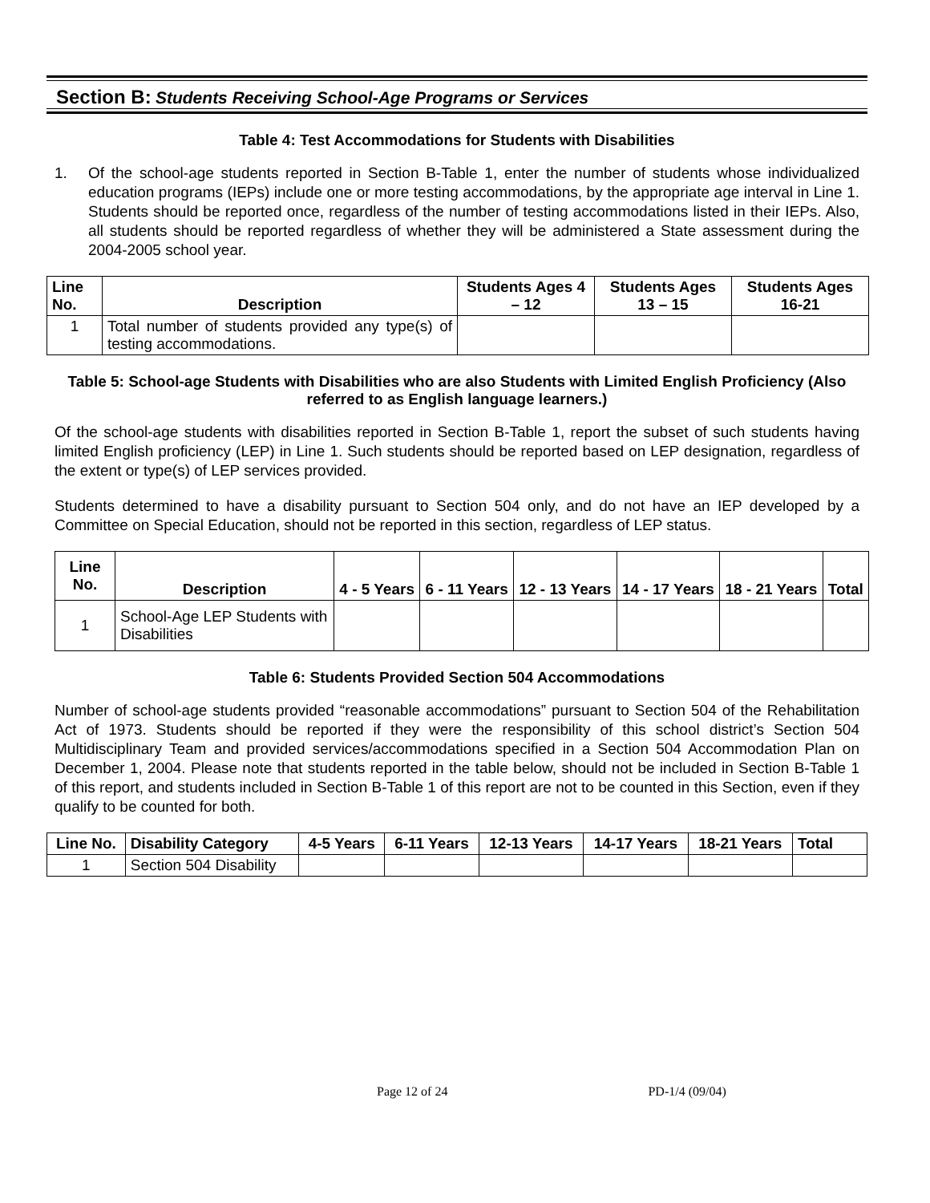Section B: Students Receiving School-Age Programs or Services
Table 4: Test Accommodations for Students with Disabilities
1. Of the school-age students reported in Section B-Table 1, enter the number of students whose individualized education programs (IEPs) include one or more testing accommodations, by the appropriate age interval in Line 1. Students should be reported once, regardless of the number of testing accommodations listed in their IEPs. Also, all students should be reported regardless of whether they will be administered a State assessment during the 2004-2005 school year.
| Line No. | Description | Students Ages 4 – 12 | Students Ages 13 – 15 | Students Ages 16-21 |
| --- | --- | --- | --- | --- |
| 1 | Total number of students provided any type(s) of testing accommodations. | | | |
Table 5: School-age Students with Disabilities who are also Students with Limited English Proficiency (Also referred to as English language learners.)
Of the school-age students with disabilities reported in Section B-Table 1, report the subset of such students having limited English proficiency (LEP) in Line 1. Such students should be reported based on LEP designation, regardless of the extent or type(s) of LEP services provided.
Students determined to have a disability pursuant to Section 504 only, and do not have an IEP developed by a Committee on Special Education, should not be reported in this section, regardless of LEP status.
| Line No. | Description | 4 - 5 Years | 6 - 11 Years | 12 - 13 Years | 14 - 17 Years | 18 - 21 Years | Total |
| --- | --- | --- | --- | --- | --- | --- | --- |
| 1 | School-Age LEP Students with Disabilities | | | | | | |
Table 6: Students Provided Section 504 Accommodations
Number of school-age students provided “reasonable accommodations” pursuant to Section 504 of the Rehabilitation Act of 1973. Students should be reported if they were the responsibility of this school district’s Section 504 Multidisciplinary Team and provided services/accommodations specified in a Section 504 Accommodation Plan on December 1, 2004. Please note that students reported in the table below, should not be included in Section B-Table 1 of this report, and students included in Section B-Table 1 of this report are not to be counted in this Section, even if they qualify to be counted for both.
| Line No. | Disability Category | 4-5 Years | 6-11 Years | 12-13 Years | 14-17 Years | 18-21 Years | Total |
| --- | --- | --- | --- | --- | --- | --- | --- |
| 1 | Section 504 Disability | | | | | | |
Page 12 of 24 PD-1/4 (09/04)